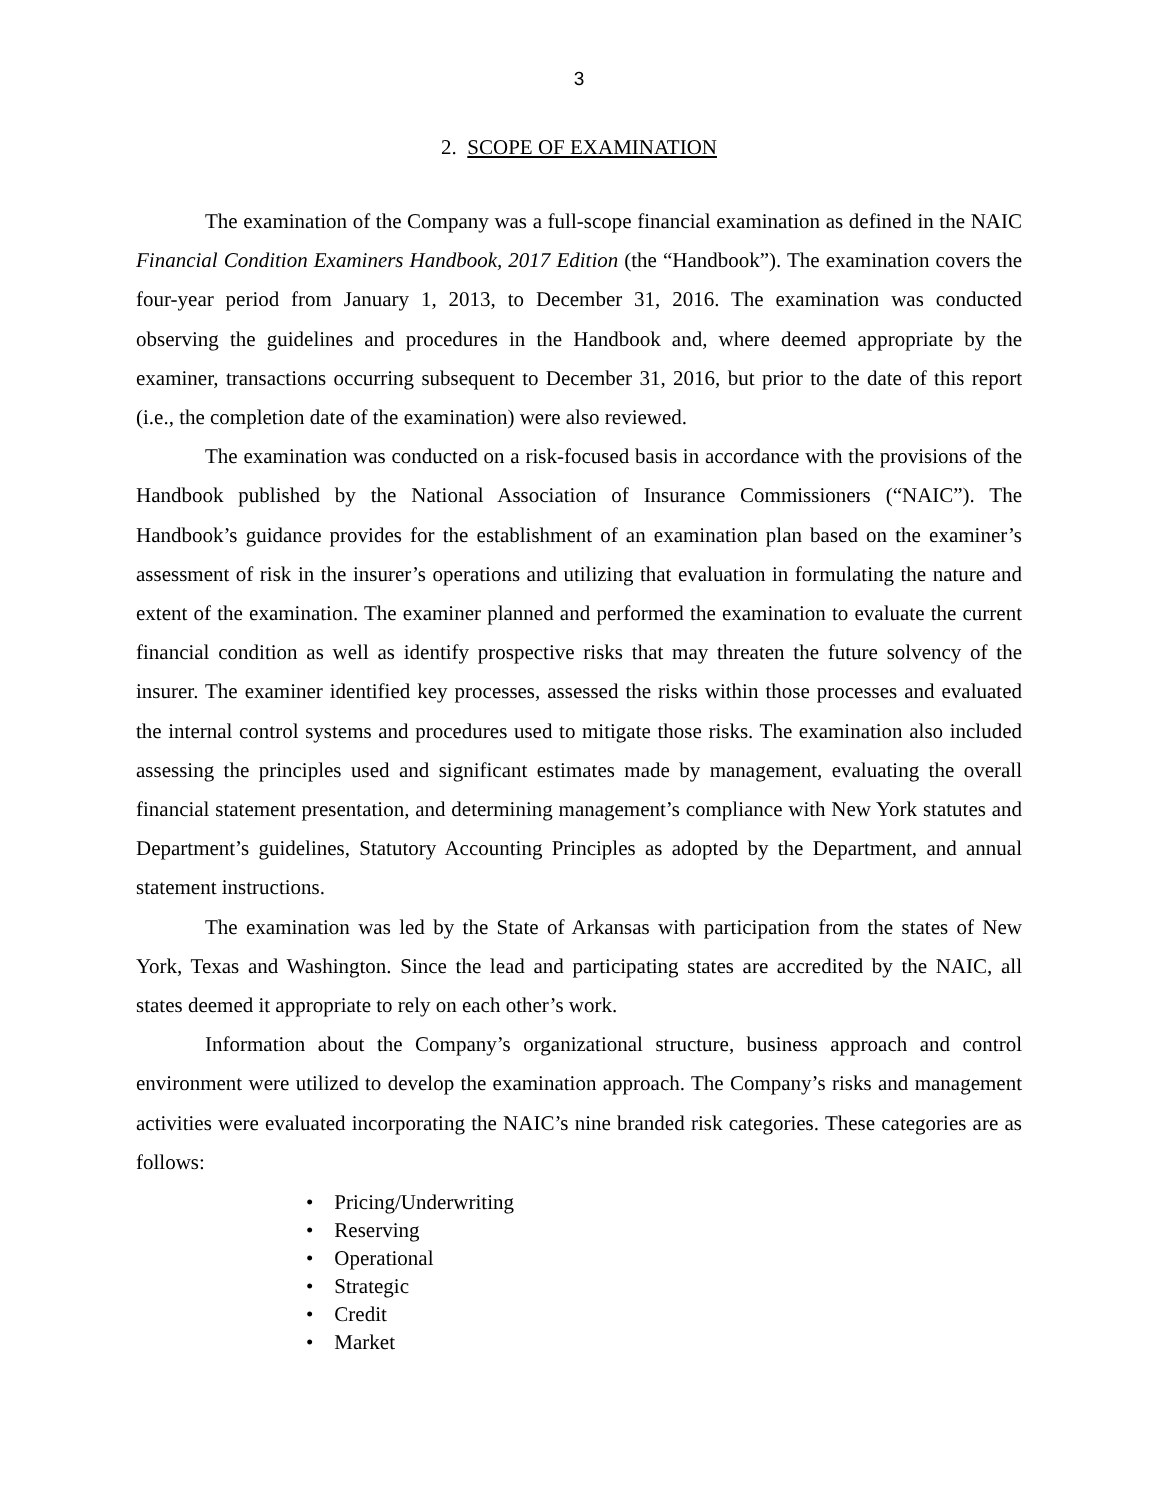3
2. SCOPE OF EXAMINATION
The examination of the Company was a full-scope financial examination as defined in the NAIC Financial Condition Examiners Handbook, 2017 Edition (the “Handbook”). The examination covers the four-year period from January 1, 2013, to December 31, 2016. The examination was conducted observing the guidelines and procedures in the Handbook and, where deemed appropriate by the examiner, transactions occurring subsequent to December 31, 2016, but prior to the date of this report (i.e., the completion date of the examination) were also reviewed.
The examination was conducted on a risk-focused basis in accordance with the provisions of the Handbook published by the National Association of Insurance Commissioners (“NAIC”). The Handbook’s guidance provides for the establishment of an examination plan based on the examiner’s assessment of risk in the insurer’s operations and utilizing that evaluation in formulating the nature and extent of the examination. The examiner planned and performed the examination to evaluate the current financial condition as well as identify prospective risks that may threaten the future solvency of the insurer. The examiner identified key processes, assessed the risks within those processes and evaluated the internal control systems and procedures used to mitigate those risks. The examination also included assessing the principles used and significant estimates made by management, evaluating the overall financial statement presentation, and determining management’s compliance with New York statutes and Department’s guidelines, Statutory Accounting Principles as adopted by the Department, and annual statement instructions.
The examination was led by the State of Arkansas with participation from the states of New York, Texas and Washington. Since the lead and participating states are accredited by the NAIC, all states deemed it appropriate to rely on each other’s work.
Information about the Company’s organizational structure, business approach and control environment were utilized to develop the examination approach. The Company’s risks and management activities were evaluated incorporating the NAIC’s nine branded risk categories. These categories are as follows:
• Pricing/Underwriting
• Reserving
• Operational
• Strategic
• Credit
• Market